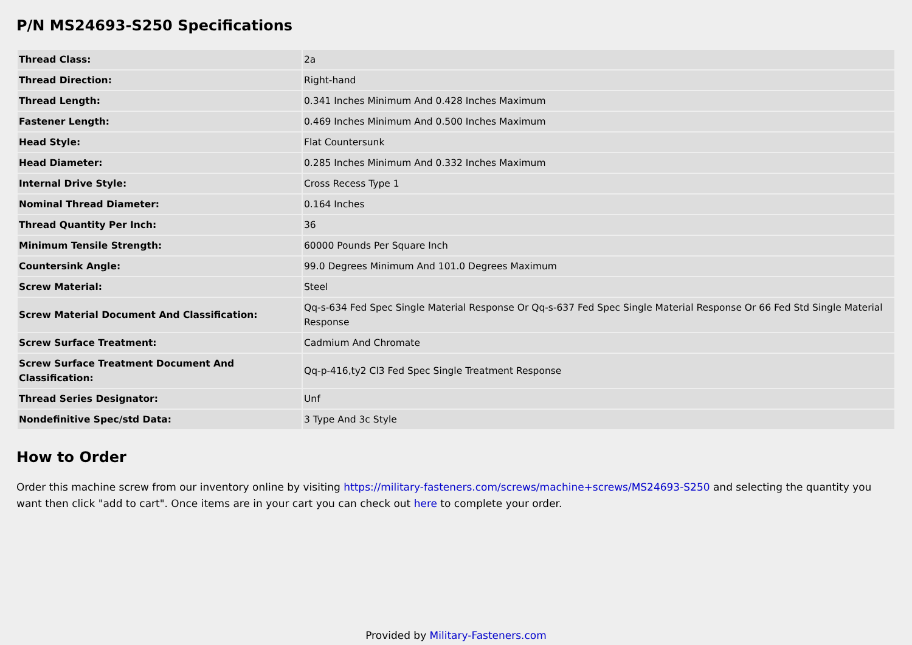P/N MS24693-S250 Specifications
| Thread Class: | 2a |
| Thread Direction: | Right-hand |
| Thread Length: | 0.341 Inches Minimum And 0.428 Inches Maximum |
| Fastener Length: | 0.469 Inches Minimum And 0.500 Inches Maximum |
| Head Style: | Flat Countersunk |
| Head Diameter: | 0.285 Inches Minimum And 0.332 Inches Maximum |
| Internal Drive Style: | Cross Recess Type 1 |
| Nominal Thread Diameter: | 0.164 Inches |
| Thread Quantity Per Inch: | 36 |
| Minimum Tensile Strength: | 60000 Pounds Per Square Inch |
| Countersink Angle: | 99.0 Degrees Minimum And 101.0 Degrees Maximum |
| Screw Material: | Steel |
| Screw Material Document And Classification: | Qq-s-634 Fed Spec Single Material Response Or Qq-s-637 Fed Spec Single Material Response Or 66 Fed Std Single Material Response |
| Screw Surface Treatment: | Cadmium And Chromate |
| Screw Surface Treatment Document And Classification: | Qq-p-416,ty2 Cl3 Fed Spec Single Treatment Response |
| Thread Series Designator: | Unf |
| Nondefinitive Spec/std Data: | 3 Type And 3c Style |
How to Order
Order this machine screw from our inventory online by visiting https://military-fasteners.com/screws/machine+screws/MS24693-S250 and selecting the quantity you want then click "add to cart". Once items are in your cart you can check out here to complete your order.
Provided by Military-Fasteners.com